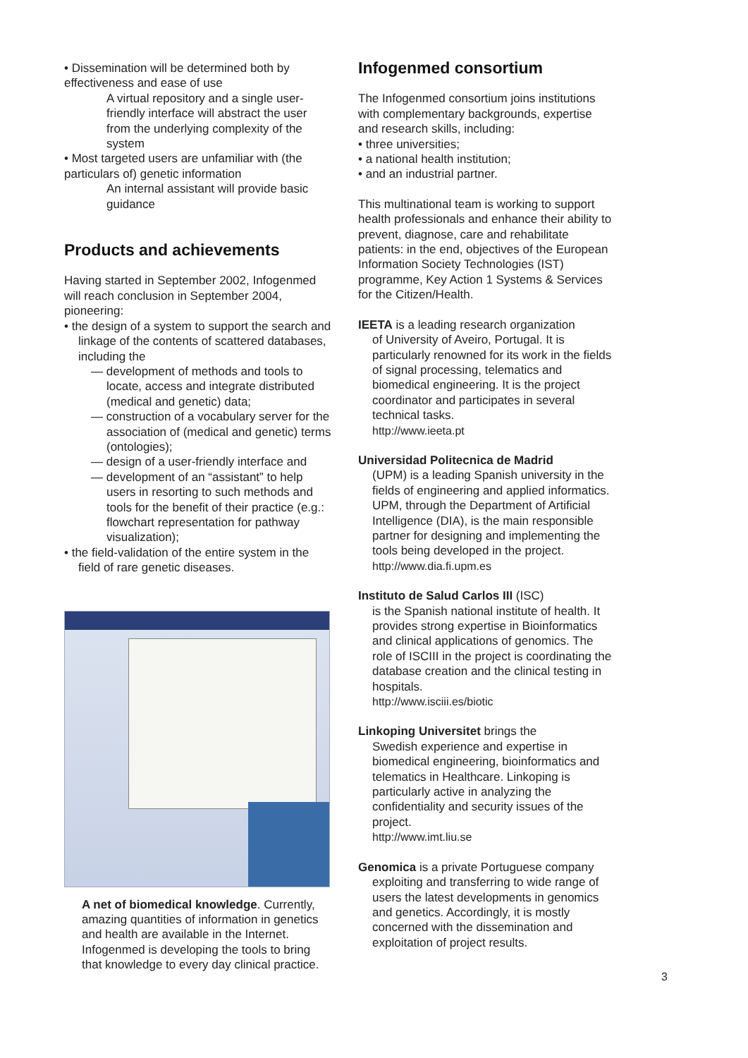• Dissemination will be determined both by effectiveness and ease of use
A virtual repository and a single user-friendly interface will abstract the user from the underlying complexity of the system
• Most targeted users are unfamiliar with (the particulars of) genetic information
An internal assistant will provide basic guidance
Products and achievements
Having started in September 2002, Infogenmed will reach conclusion in September 2004, pioneering:
• the design of a system to support the search and linkage of the contents of scattered databases, including the
— development of methods and tools to locate, access and integrate distributed (medical and genetic) data;
— construction of a vocabulary server for the association of (medical and genetic) terms (ontologies);
— design of a user-friendly interface and
— development of an “assistant” to help users in resorting to such methods and tools for the benefit of their practice (e.g.: flowchart representation for pathway visualization);
• the field-validation of the entire system in the field of rare genetic diseases.
A net of biomedical knowledge. Currently, amazing quantities of information in genetics and health are available in the Internet. Infogenmed is developing the tools to bring that knowledge to every day clinical practice.
Infogenmed consortium
The Infogenmed consortium joins institutions with complementary backgrounds, expertise and research skills, including:
• three universities;
• a national health institution;
• and an industrial partner.
This multinational team is working to support health professionals and enhance their ability to prevent, diagnose, care and rehabilitate patients: in the end, objectives of the European Information Society Technologies (IST) programme, Key Action 1 Systems & Services for the Citizen/Health.
IEETA is a leading research organization
of University of Aveiro, Portugal. It is particularly renowned for its work in the fields of signal processing, telematics and biomedical engineering. It is the project coordinator and participates in several technical tasks.
http://www.ieeta.pt
Universidad Politecnica de Madrid
(UPM) is a leading Spanish university in the fields of engineering and applied informatics. UPM, through the Department of Artificial Intelligence (DIA), is the main responsible partner for designing and implementing the tools being developed in the project.
http://www.dia.fi.upm.es
Instituto de Salud Carlos III (ISC)
is the Spanish national institute of health. It provides strong expertise in Bioinformatics and clinical applications of genomics. The role of ISCIII in the project is coordinating the database creation and the clinical testing in hospitals.
http://www.isciii.es/biotic
Linkoping Universitet brings the
Swedish experience and expertise in biomedical engineering, bioinformatics and telematics in Healthcare. Linkoping is particularly active in analyzing the confidentiality and security issues of the project.
http://www.imt.liu.se
Genomica is a private Portuguese company
exploiting and transferring to wide range of users the latest developments in genomics and genetics. Accordingly, it is mostly concerned with the dissemination and exploitation of project results.
3